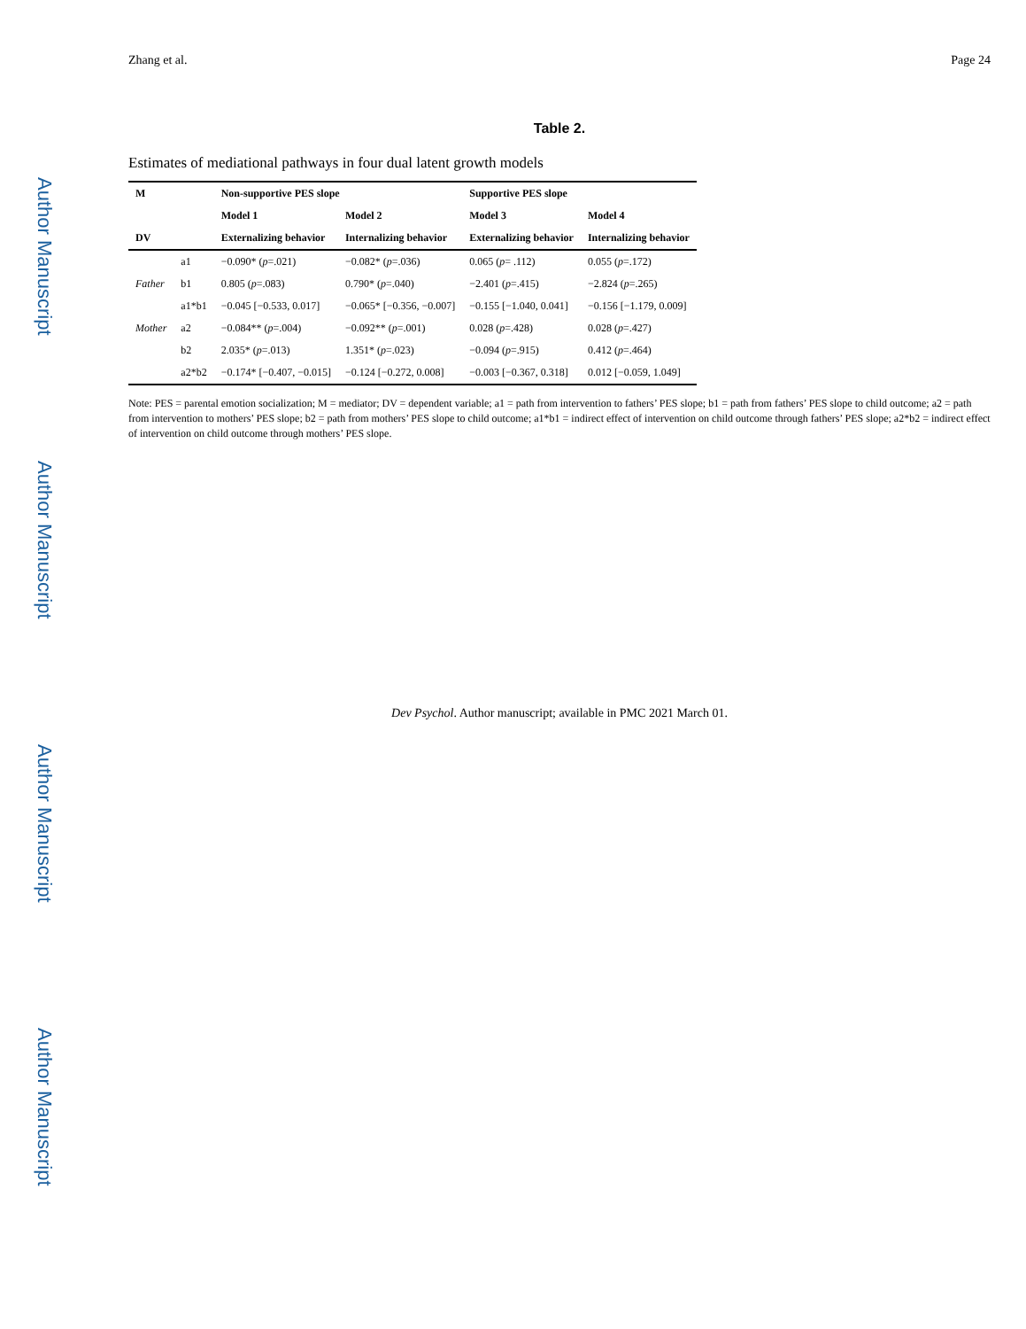Author Manuscript
Author Manuscript
Author Manuscript
Author Manuscript
Zhang et al. Page 24
Table 2.
Estimates of mediational pathways in four dual latent growth models
| M | | Non-supportive PES slope | | Supportive PES slope | |
| --- | --- | --- | --- | --- | --- |
| | | Model 1 | Model 2 | Model 3 | Model 4 |
| DV | | Externalizing behavior | Internalizing behavior | Externalizing behavior | Internalizing behavior |
| | a1 | −0.090* ( p =.021) | −0.082* ( p =.036) | 0.065 ( p = .112) | 0.055 ( p =.172) |
| Father | b1 | 0.805 ( p =.083) | 0.790* ( p =.040) | −2.401 ( p =.415) | −2.824 ( p =.265) |
| | a1*b1 | −0.045 [−0.533, 0.017] | −0.065* [−0.356, −0.007] | −0.155 [−1.040, 0.041] | −0.156 [−1.179, 0.009] |
| Mother | a2 | −0.084** ( p =.004) | −0.092** ( p =.001) | 0.028 ( p =.428) | 0.028 ( p =.427) |
| | b2 | 2.035* ( p =.013) | 1.351* ( p =.023) | −0.094 ( p =.915) | 0.412 ( p =.464) |
| | a2*b2 | −0.174* [−0.407, −0.015] | −0.124 [−0.272, 0.008] | −0.003 [−0.367, 0.318] | 0.012 [−0.059, 1.049] |
Note: PES = parental emotion socialization; M = mediator; DV = dependent variable; a1 = path from intervention to fathers’ PES slope; b1 = path from fathers’ PES slope to child outcome; a2 = path from intervention to mothers’ PES slope; b2 = path from mothers’ PES slope to child outcome; a1*b1 = indirect effect of intervention on child outcome through fathers’ PES slope; a2*b2 = indirect effect of intervention on child outcome through mothers’ PES slope.
Dev Psychol. Author manuscript; available in PMC 2021 March 01.